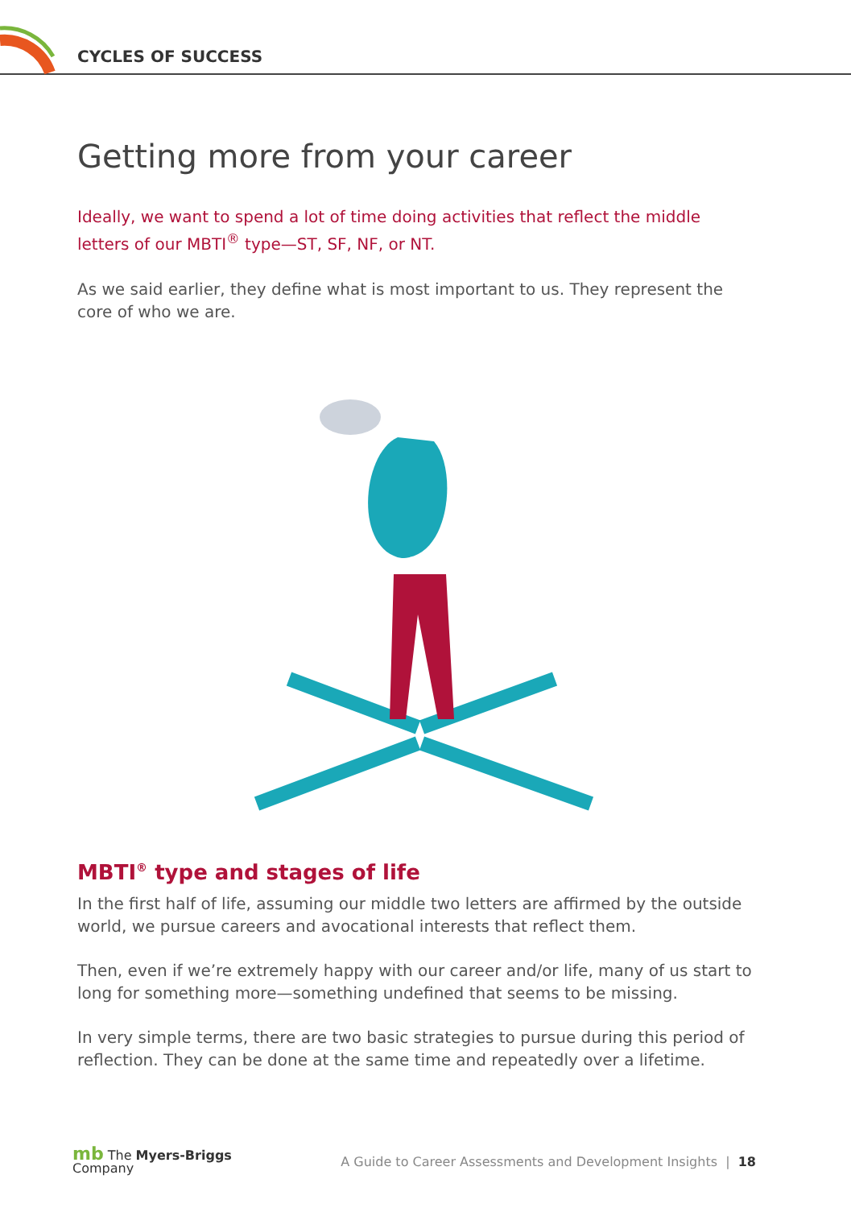CYCLES OF SUCCESS
Getting more from your career
Ideally, we want to spend a lot of time doing activities that reflect the middle letters of our MBTI<sup>®</sup> type—ST, SF, NF, or NT.
As we said earlier, they define what is most important to us. They represent the core of who we are.
MBTI<sup>®</sup> type and stages of life
In the first half of life, assuming our middle two letters are affirmed by the outside world, we pursue careers and avocational interests that reflect them.
Then, even if we’re extremely happy with our career and/or life, many of us start to long for something more—something undefined that seems to be missing.
In very simple terms, there are two basic strategies to pursue during this period of reflection. They can be done at the same time and repeatedly over a lifetime.
mb The Myers-Briggs
Company
A Guide to Career Assessments and Development Insights | 18